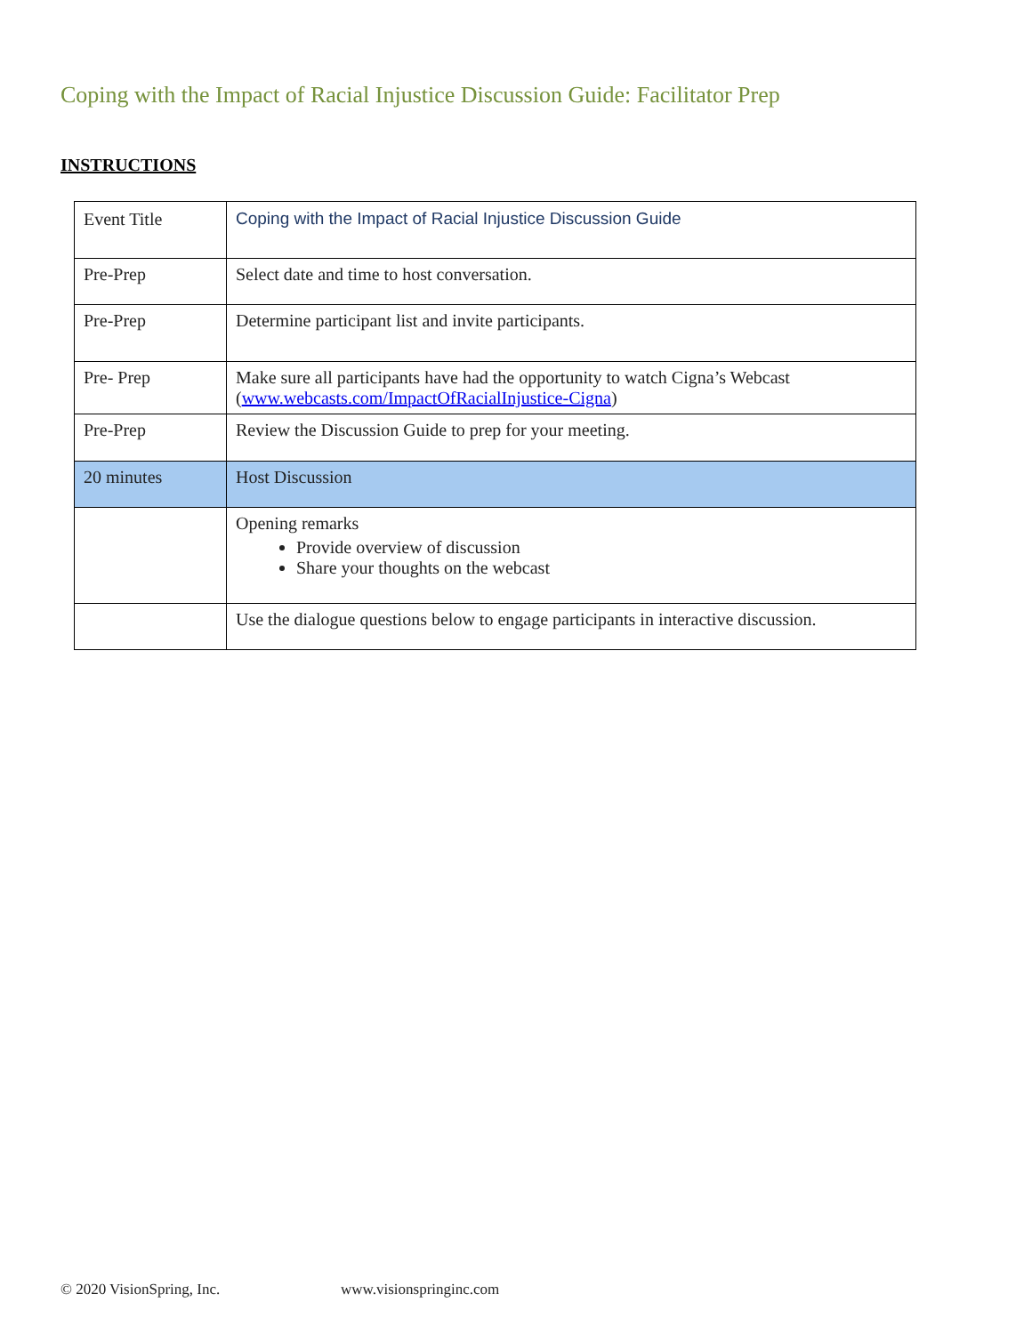Coping with the Impact of Racial Injustice Discussion Guide: Facilitator Prep
INSTRUCTIONS
| Event Title | Coping with the Impact of Racial Injustice Discussion Guide |
| Pre-Prep | Select date and time to host conversation. |
| Pre-Prep | Determine participant list and invite participants. |
| Pre- Prep | Make sure all participants have had the opportunity to watch Cigna’s Webcast ( www.webcasts.com/ImpactOfRacialInjustice-Cigna ) |
| Pre-Prep | Review the Discussion Guide to prep for your meeting. |
| 20 minutes | Host Discussion |
| | Opening remarks Provide overview of discussion Share your thoughts on the webcast |
| | Use the dialogue questions below to engage participants in interactive discussion. |
© 2020 VisionSpring, Inc. www.visionspringinc.com